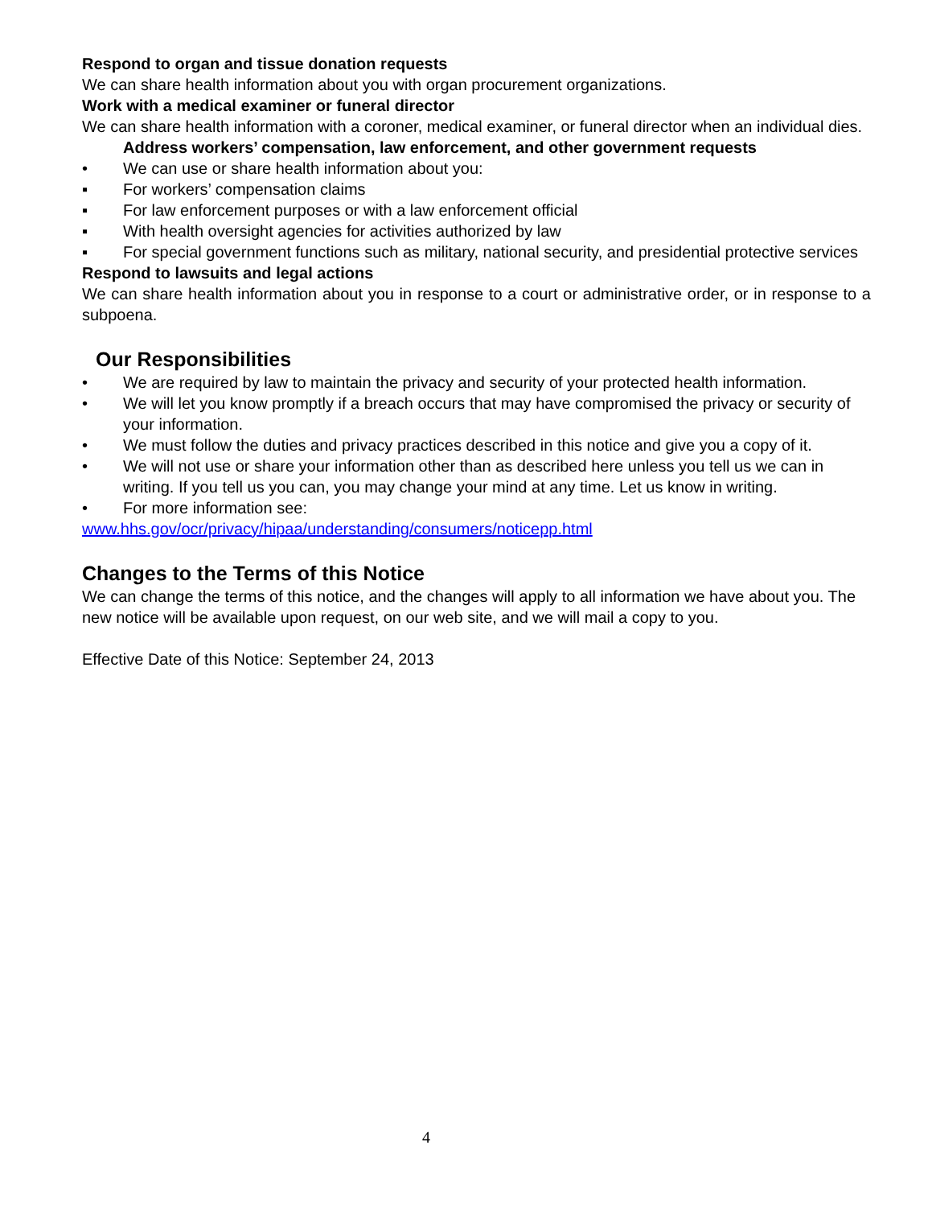Respond to organ and tissue donation requests
We can share health information about you with organ procurement organizations.
Work with a medical examiner or funeral director
We can share health information with a coroner, medical examiner, or funeral director when an individual dies.
Address workers’ compensation, law enforcement, and other government requests
• We can use or share health information about you:
▪ For workers’ compensation claims
▪ For law enforcement purposes or with a law enforcement official
▪ With health oversight agencies for activities authorized by law
▪ For special government functions such as military, national security, and presidential protective services
Respond to lawsuits and legal actions
We can share health information about you in response to a court or administrative order, or in response to a subpoena.
Our Responsibilities
• We are required by law to maintain the privacy and security of your protected health information.
• We will let you know promptly if a breach occurs that may have compromised the privacy or security of your information.
• We must follow the duties and privacy practices described in this notice and give you a copy of it.
• We will not use or share your information other than as described here unless you tell us we can in writing. If you tell us you can, you may change your mind at any time. Let us know in writing.
• For more information see:
www.hhs.gov/ocr/privacy/hipaa/understanding/consumers/noticepp.html
Changes to the Terms of this Notice
We can change the terms of this notice, and the changes will apply to all information we have about you. The new notice will be available upon request, on our web site, and we will mail a copy to you.
Effective Date of this Notice: September 24, 2013
4